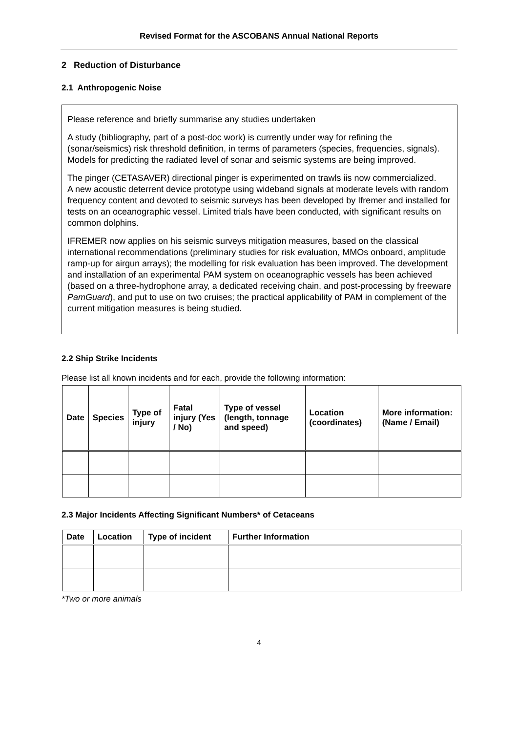Revised Format for the ASCOBANS Annual National Reports
2 Reduction of Disturbance
2.1 Anthropogenic Noise
Please reference and briefly summarise any studies undertaken
A study (bibliography, part of a post-doc work) is currently under way for refining the (sonar/seismics) risk threshold definition, in terms of parameters (species, frequencies, signals). Models for predicting the radiated level of sonar and seismic systems are being improved.
The pinger (CETASAVER) directional pinger is experimented on trawls iis now commercialized.
A new acoustic deterrent device prototype using wideband signals at moderate levels with random frequency content and devoted to seismic surveys has been developed by Ifremer and installed for tests on an oceanographic vessel. Limited trials have been conducted, with significant results on common dolphins.
IFREMER now applies on his seismic surveys mitigation measures, based on the classical international recommendations (preliminary studies for risk evaluation, MMOs onboard, amplitude ramp-up for airgun arrays); the modelling for risk evaluation has been improved. The development and installation of an experimental PAM system on oceanographic vessels has been achieved (based on a three-hydrophone array, a dedicated receiving chain, and post-processing by freeware PamGuard), and put to use on two cruises; the practical applicability of PAM in complement of the current mitigation measures is being studied.
2.2 Ship Strike Incidents
Please list all known incidents and for each, provide the following information:
| Date | Species | Type of injury | Fatal injury (Yes / No) | Type of vessel (length, tonnage and speed) | Location (coordinates) | More information: (Name / Email) |
| --- | --- | --- | --- | --- | --- | --- |
2.3 Major Incidents Affecting Significant Numbers* of Cetaceans
| Date | Location | Type of incident | Further Information |
| --- | --- | --- | --- |
*Two or more animals
4